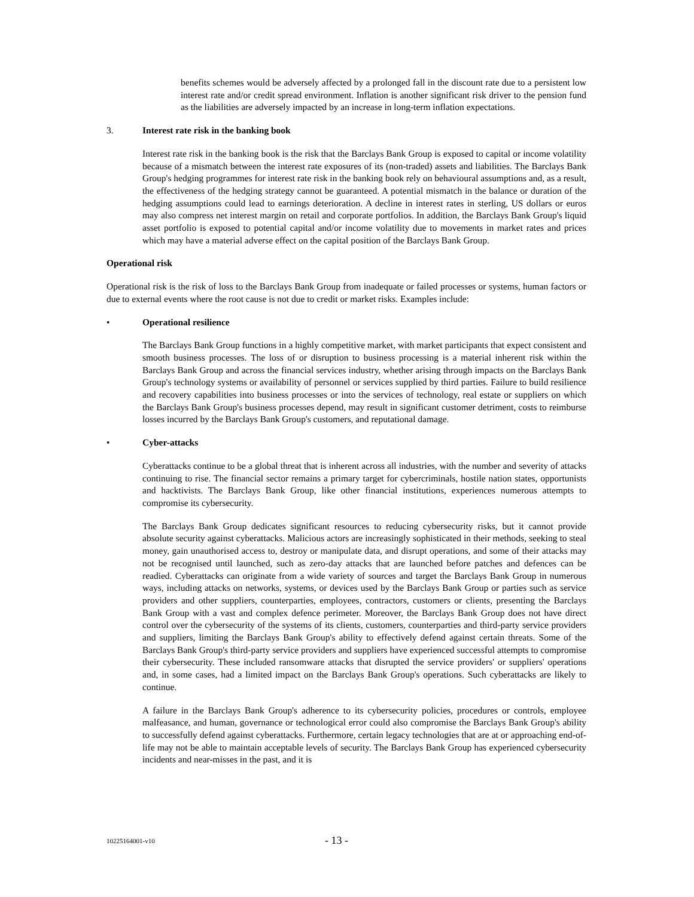benefits schemes would be adversely affected by a prolonged fall in the discount rate due to a persistent low interest rate and/or credit spread environment. Inflation is another significant risk driver to the pension fund as the liabilities are adversely impacted by an increase in long-term inflation expectations.
3. Interest rate risk in the banking book
Interest rate risk in the banking book is the risk that the Barclays Bank Group is exposed to capital or income volatility because of a mismatch between the interest rate exposures of its (non-traded) assets and liabilities. The Barclays Bank Group's hedging programmes for interest rate risk in the banking book rely on behavioural assumptions and, as a result, the effectiveness of the hedging strategy cannot be guaranteed. A potential mismatch in the balance or duration of the hedging assumptions could lead to earnings deterioration. A decline in interest rates in sterling, US dollars or euros may also compress net interest margin on retail and corporate portfolios. In addition, the Barclays Bank Group's liquid asset portfolio is exposed to potential capital and/or income volatility due to movements in market rates and prices which may have a material adverse effect on the capital position of the Barclays Bank Group.
Operational risk
Operational risk is the risk of loss to the Barclays Bank Group from inadequate or failed processes or systems, human factors or due to external events where the root cause is not due to credit or market risks. Examples include:
• Operational resilience
The Barclays Bank Group functions in a highly competitive market, with market participants that expect consistent and smooth business processes. The loss of or disruption to business processing is a material inherent risk within the Barclays Bank Group and across the financial services industry, whether arising through impacts on the Barclays Bank Group's technology systems or availability of personnel or services supplied by third parties. Failure to build resilience and recovery capabilities into business processes or into the services of technology, real estate or suppliers on which the Barclays Bank Group's business processes depend, may result in significant customer detriment, costs to reimburse losses incurred by the Barclays Bank Group's customers, and reputational damage.
• Cyber-attacks
Cyberattacks continue to be a global threat that is inherent across all industries, with the number and severity of attacks continuing to rise. The financial sector remains a primary target for cybercriminals, hostile nation states, opportunists and hacktivists. The Barclays Bank Group, like other financial institutions, experiences numerous attempts to compromise its cybersecurity.
The Barclays Bank Group dedicates significant resources to reducing cybersecurity risks, but it cannot provide absolute security against cyberattacks. Malicious actors are increasingly sophisticated in their methods, seeking to steal money, gain unauthorised access to, destroy or manipulate data, and disrupt operations, and some of their attacks may not be recognised until launched, such as zero-day attacks that are launched before patches and defences can be readied. Cyberattacks can originate from a wide variety of sources and target the Barclays Bank Group in numerous ways, including attacks on networks, systems, or devices used by the Barclays Bank Group or parties such as service providers and other suppliers, counterparties, employees, contractors, customers or clients, presenting the Barclays Bank Group with a vast and complex defence perimeter. Moreover, the Barclays Bank Group does not have direct control over the cybersecurity of the systems of its clients, customers, counterparties and third-party service providers and suppliers, limiting the Barclays Bank Group's ability to effectively defend against certain threats. Some of the Barclays Bank Group's third-party service providers and suppliers have experienced successful attempts to compromise their cybersecurity. These included ransomware attacks that disrupted the service providers' or suppliers' operations and, in some cases, had a limited impact on the Barclays Bank Group's operations. Such cyberattacks are likely to continue.
A failure in the Barclays Bank Group's adherence to its cybersecurity policies, procedures or controls, employee malfeasance, and human, governance or technological error could also compromise the Barclays Bank Group's ability to successfully defend against cyberattacks. Furthermore, certain legacy technologies that are at or approaching end-of-life may not be able to maintain acceptable levels of security. The Barclays Bank Group has experienced cybersecurity incidents and near-misses in the past, and it is
10225164001-v10 - 13 -